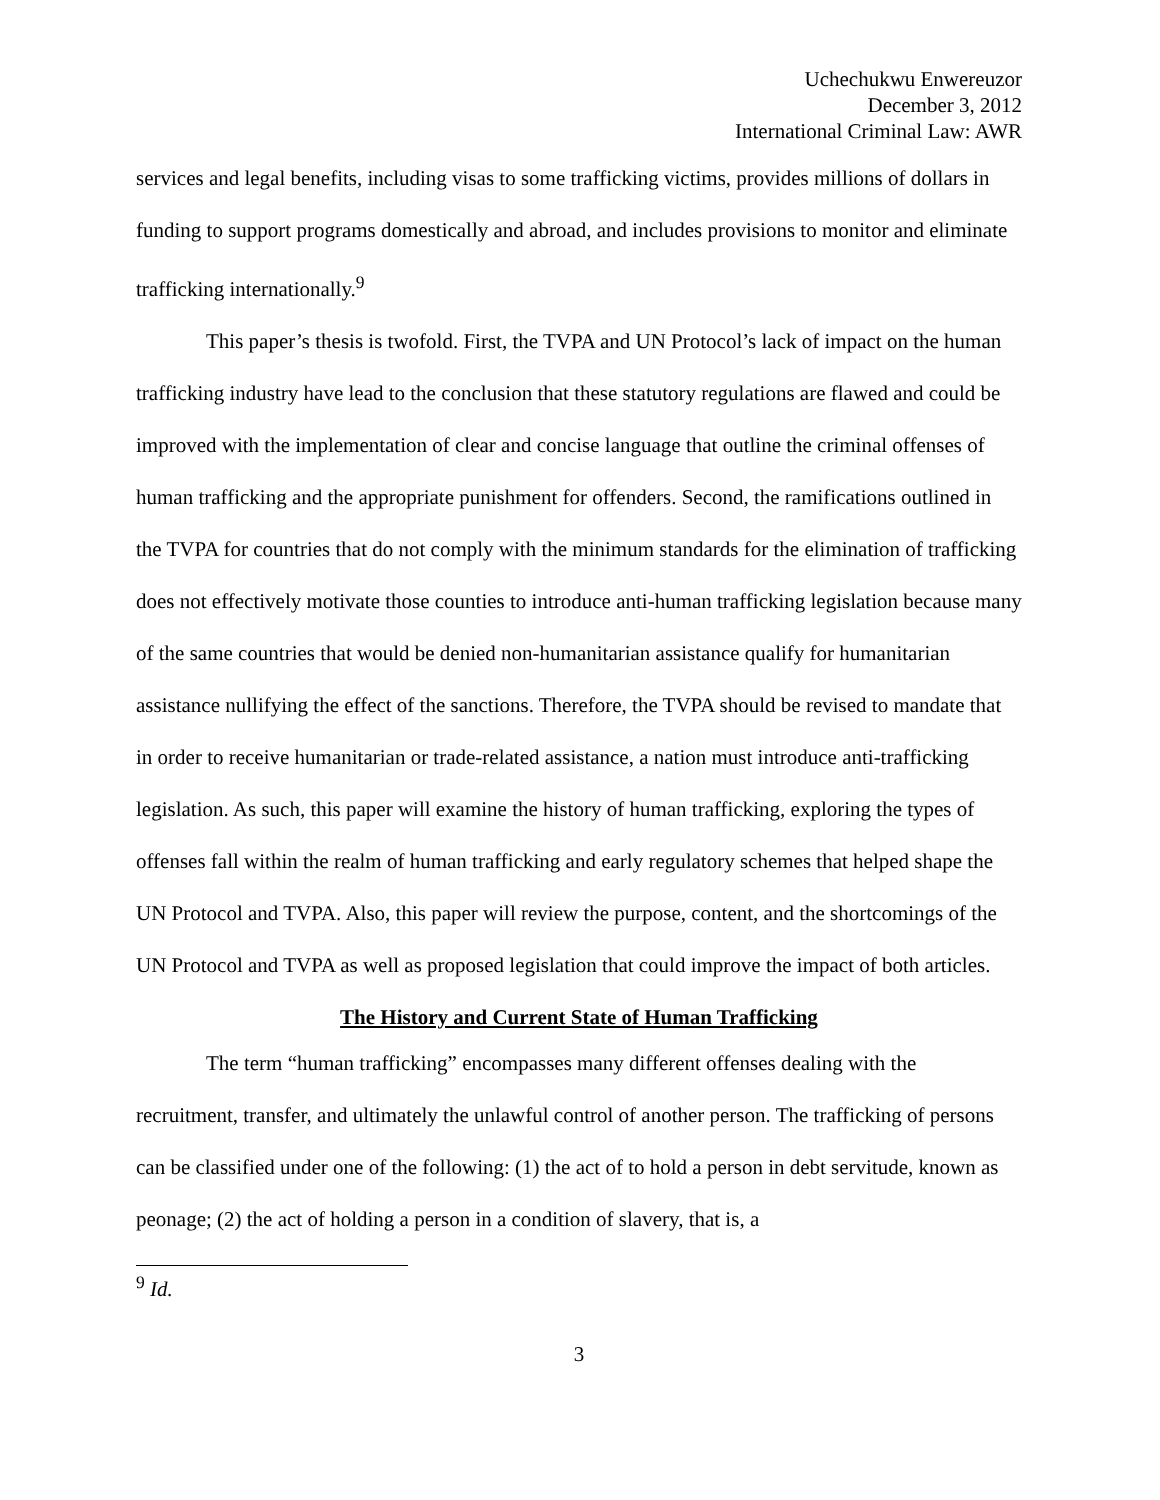Uchechukwu Enwereuzor
December 3, 2012
International Criminal Law: AWR
services and legal benefits, including visas to some trafficking victims, provides millions of dollars in funding to support programs domestically and abroad, and includes provisions to monitor and eliminate trafficking internationally.<sup>9</sup>
This paper’s thesis is twofold. First, the TVPA and UN Protocol’s lack of impact on the human trafficking industry have lead to the conclusion that these statutory regulations are flawed and could be improved with the implementation of clear and concise language that outline the criminal offenses of human trafficking and the appropriate punishment for offenders. Second, the ramifications outlined in the TVPA for countries that do not comply with the minimum standards for the elimination of trafficking does not effectively motivate those counties to introduce anti-human trafficking legislation because many of the same countries that would be denied non-humanitarian assistance qualify for humanitarian assistance nullifying the effect of the sanctions. Therefore, the TVPA should be revised to mandate that in order to receive humanitarian or trade-related assistance, a nation must introduce anti-trafficking legislation. As such, this paper will examine the history of human trafficking, exploring the types of offenses fall within the realm of human trafficking and early regulatory schemes that helped shape the UN Protocol and TVPA. Also, this paper will review the purpose, content, and the shortcomings of the UN Protocol and TVPA as well as proposed legislation that could improve the impact of both articles.
The History and Current State of Human Trafficking
The term “human trafficking” encompasses many different offenses dealing with the recruitment, transfer, and ultimately the unlawful control of another person. The trafficking of persons can be classified under one of the following: (1) the act of to hold a person in debt servitude, known as peonage; (2) the act of holding a person in a condition of slavery, that is, a
<sup>9</sup> Id.
3